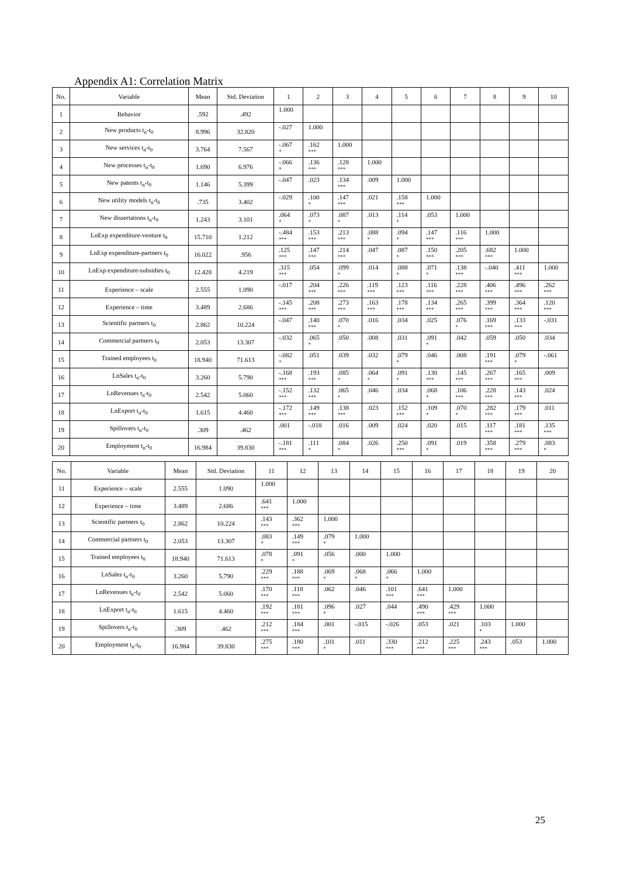Appendix A1: Correlation Matrix
| No. | Variable | Mean | Std. Deviation | 1 | 2 | 3 | 4 | 5 | 6 | 7 | 8 | 9 | 10 |
| --- | --- | --- | --- | --- | --- | --- | --- | --- | --- | --- | --- | --- | --- |
| 1 | Behavior | .592 | .492 | 1.000 | | | | | | | | | |
| 2 | New products t<sub>n</sub>-t<sub>0</sub> | 8.996 | 32.820 | -.027 | 1.000 | | | | | | | | |
| 3 | New services t<sub>n</sub>-t<sub>0</sub> | 3.764 | 7.567 | -.067 * | .162 *** | 1.000 | | | | | | | |
| 4 | New processes t<sub>n</sub>-t<sub>0</sub> | 1.690 | 6.976 | -.066 * | .136 *** | .128 *** | 1.000 | | | | | | |
| 5 | New patents t<sub>n</sub>-t<sub>0</sub> | 1.146 | 5.399 | -.047 | .023 | .134 *** | .009 | 1.000 | | | | | |
| 6 | New utility models t<sub>n</sub>-t<sub>0</sub> | .735 | 3.402 | -.029 | .100 * | .147 *** | .021 | .158 *** | 1.000 | | | | |
| 7 | New dissertations t<sub>n</sub>-t<sub>0</sub> | 1.243 | 3.101 | .064 * | .073 * | .087 * | .013 | .114 * | .053 | 1.000 | | | |
| 8 | LnExp expenditure-venture t<sub>0</sub> | 15.710 | 1.212 | -.484 *** | .153 *** | .213 *** | .088 * | .094 * | .147 *** | .116 *** | 1.000 | | |
| 9 | LnExp expenditure-partners t<sub>0</sub> | 16.022 | .956 | .125 *** | .147 *** | .214 *** | .047 | .087 * | .150 *** | .205 *** | .682 *** | 1.000 | |
| 10 | LnExp expenditure-subsidies t<sub>0</sub> | 12.428 | 4.219 | .315 *** | .054 | .099 * | .014 | .088 * | .071 * | .138 *** | -.040 | .411 *** | 1.000 |
| 11 | Experience – scale | 2.555 | 1.090 | -.017 | .204 *** | .226 *** | .119 *** | .123 *** | .116 *** | .228 *** | .406 *** | .496 *** | .262 *** |
| 12 | Experience – time | 3.489 | 2.686 | -.145 *** | .208 *** | .273 *** | .163 *** | .178 *** | .134 *** | .265 *** | .399 *** | .364 *** | .120 *** |
| 13 | Scientific partners t<sub>0</sub> | 2.862 | 10.224 | -.047 | .140 *** | .070 * | .016 | .034 | .025 | .076 * | .169 *** | .133 *** | -.031 |
| 14 | Commercial partners t<sub>0</sub> | 2.053 | 13.307 | -.032 | .065 * | .050 | .008 | .031 | .091 * | .042 | .059 | .050 | .034 |
| 15 | Trained employees t<sub>0</sub> | 18.940 | 71.613 | -.082 * | .051 | .039 | .032 | .079 * | .046 | .008 | .191 *** | .079 * | -.061 |
| 16 | LnSales t<sub>n</sub>-t<sub>0</sub> | 3.260 | 5.790 | -.168 *** | .193 *** | .085 * | .064 * | .091 * | .130 *** | .145 *** | .267 *** | .165 *** | .009 |
| 17 | LnRevenues t<sub>n</sub>-t<sub>0</sub> | 2.542 | 5.060 | -.152 *** | .132 *** | .065 * | .046 | .034 | .068 * | .106 *** | .228 *** | .143 *** | .024 |
| 18 | LnExport t<sub>n</sub>-t<sub>0</sub> | 1.615 | 4.460 | -.172 *** | .149 *** | .138 *** | .023 | .152 *** | .109 * | .070 * | .282 *** | .179 *** | .011 |
| 19 | Spillovers t<sub>n</sub>-t<sub>0</sub> | .309 | .462 | .001 | -.018 | .016 | .009 | .024 | .020 | .015 | .117 *** | .181 *** | .135 *** |
| 20 | Employment t<sub>n</sub>-t<sub>0</sub> | 16.984 | 39.830 | -.181 *** | .111 * | .084 * | .026 | .250 *** | .091 * | .019 | .358 *** | .279 *** | .083 * |
| No. | Variable | Mean | Std. Deviation | 11 | 12 | 13 | 14 | 15 | 16 | 17 | 18 | 19 | 20 |
| --- | --- | --- | --- | --- | --- | --- | --- | --- | --- | --- | --- | --- | --- |
| 11 | Experience – scale | 2.555 | 1.090 | 1.000 | | | | | | | | | |
| 12 | Experience – time | 3.489 | 2.686 | .641 *** | 1.000 | | | | | | | | |
| 13 | Scientific partners t<sub>0</sub> | 2.862 | 10.224 | .143 *** | .362 *** | 1.000 | | | | | | | |
| 14 | Commercial partners t<sub>0</sub> | 2.053 | 13.307 | .083 * | .149 *** | .079 * | 1.000 | | | | | | |
| 15 | Trained employees t<sub>0</sub> | 18.940 | 71.613 | .078 * | .091 * | .056 | .000 | 1.000 | | | | | |
| 16 | LnSales t<sub>n</sub>-t<sub>0</sub> | 3.260 | 5.790 | .229 *** | .188 *** | .069 * | .068 * | .066 * | 1.000 | | | | |
| 17 | LnRevenues t<sub>n</sub>-t<sub>0</sub> | 2.542 | 5.060 | .170 *** | .118 *** | .062 | .046 | .101 *** | .641 *** | 1.000 | | | |
| 18 | LnExport t<sub>n</sub>-t<sub>0</sub> | 1.615 | 4.460 | .192 *** | .181 *** | .096 * | .027 | .044 | .490 *** | .429 *** | 1.000 | | |
| 19 | Spillovers t<sub>n</sub>-t<sub>0</sub> | .309 | .462 | .212 *** | .184 *** | .001 | -.015 | -.026 | .053 | .021 | .103 * | 1.000 | |
| 20 | Employment t<sub>n</sub>-t<sub>0</sub> | 16.984 | 39.830 | .275 *** | .180 *** | .101 * | .011 | .330 *** | .212 *** | .225 *** | .243 *** | .053 | 1.000 |
25